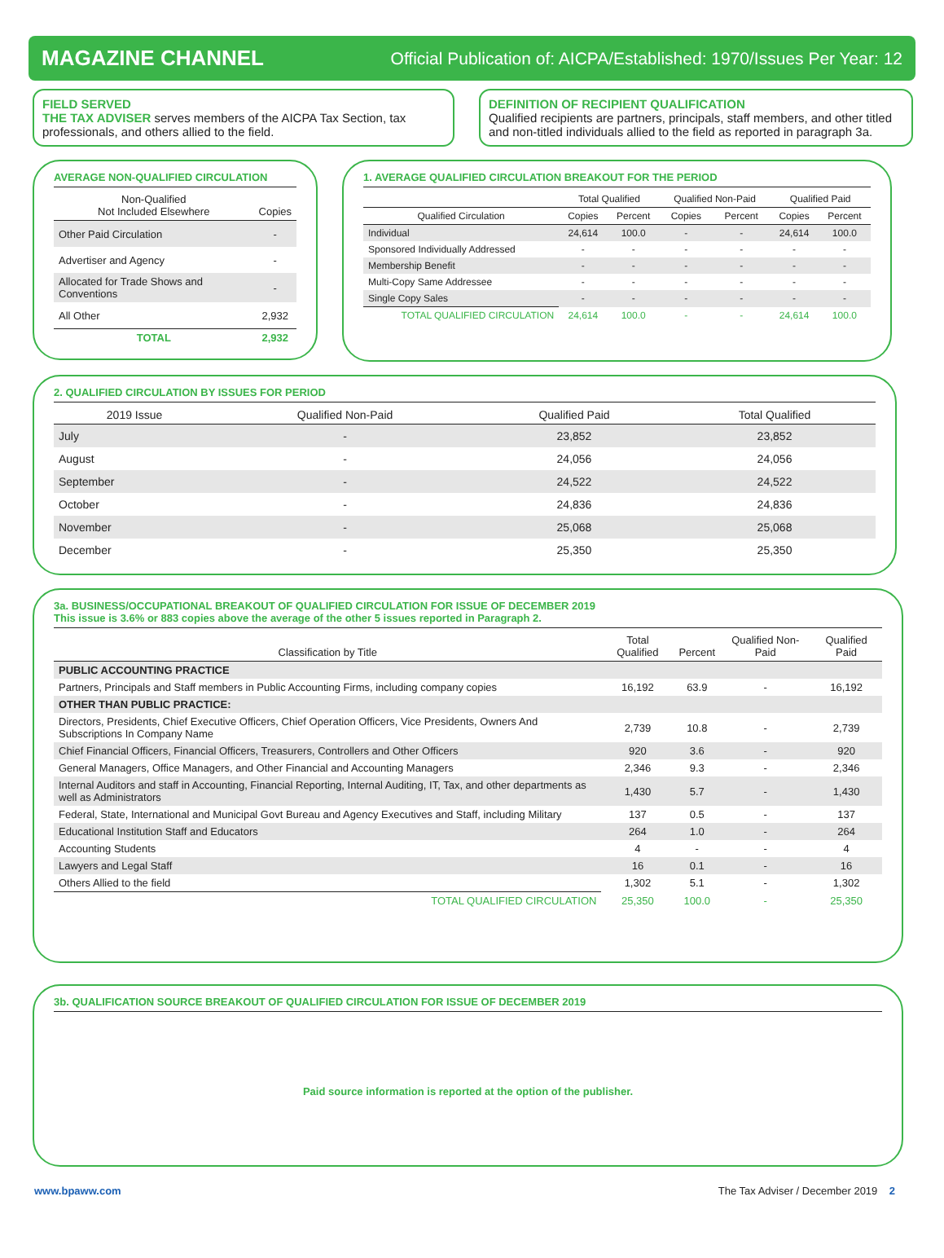MAGAZINE CHANNEL Official Publication of: AICPA/Established: 1970/Issues Per Year: 12
FIELD SERVED
THE TAX ADVISER serves members of the AICPA Tax Section, tax professionals, and others allied to the field.
DEFINITION OF RECIPIENT QUALIFICATION
Qualified recipients are partners, principals, staff members, and other titled and non-titled individuals allied to the field as reported in paragraph 3a.
AVERAGE NON-QUALIFIED CIRCULATION
| Non-Qualified Not Included Elsewhere | Copies |
| --- | --- |
| Other Paid Circulation | - |
| Advertiser and Agency | - |
| Allocated for Trade Shows and Conventions | - |
| All Other | 2,932 |
| TOTAL | 2,932 |
1. AVERAGE QUALIFIED CIRCULATION BREAKOUT FOR THE PERIOD
| | Total Qualified | | Qualified Non-Paid | | Qualified Paid | |
| --- | --- | --- | --- | --- | --- | --- |
| Qualified Circulation | Copies | Percent | Copies | Percent | Copies | Percent |
| Individual | 24,614 | 100.0 | - | - | 24,614 | 100.0 |
| Sponsored Individually Addressed | - | - | - | - | - | - |
| Membership Benefit | - | - | - | - | - | - |
| Multi-Copy Same Addressee | - | - | - | - | - | - |
| Single Copy Sales | - | - | - | - | - | - |
| TOTAL QUALIFIED CIRCULATION | 24,614 | 100.0 | - | - | 24,614 | 100.0 |
2. QUALIFIED CIRCULATION BY ISSUES FOR PERIOD
| 2019 Issue | Qualified Non-Paid | Qualified Paid | Total Qualified |
| --- | --- | --- | --- |
| July | - | 23,852 | 23,852 |
| August | - | 24,056 | 24,056 |
| September | - | 24,522 | 24,522 |
| October | - | 24,836 | 24,836 |
| November | - | 25,068 | 25,068 |
| December | - | 25,350 | 25,350 |
3a. BUSINESS/OCCUPATIONAL BREAKOUT OF QUALIFIED CIRCULATION FOR ISSUE OF DECEMBER 2019
This issue is 3.6% or 883 copies above the average of the other 5 issues reported in Paragraph 2.
| Classification by Title | Total Qualified | Percent | Qualified Non-Paid | Qualified Paid |
| --- | --- | --- | --- | --- |
| PUBLIC ACCOUNTING PRACTICE | | | | |
| Partners, Principals and Staff members in Public Accounting Firms, including company copies | 16,192 | 63.9 | - | 16,192 |
| OTHER THAN PUBLIC PRACTICE: | | | | |
| Directors, Presidents, Chief Executive Officers, Chief Operation Officers, Vice Presidents, Owners And Subscriptions In Company Name | 2,739 | 10.8 | - | 2,739 |
| Chief Financial Officers, Financial Officers, Treasurers, Controllers and Other Officers | 920 | 3.6 | - | 920 |
| General Managers, Office Managers, and Other Financial and Accounting Managers | 2,346 | 9.3 | - | 2,346 |
| Internal Auditors and staff in Accounting, Financial Reporting, Internal Auditing, IT, Tax, and other departments as well as Administrators | 1,430 | 5.7 | - | 1,430 |
| Federal, State, International and Municipal Govt Bureau and Agency Executives and Staff, including Military | 137 | 0.5 | - | 137 |
| Educational Institution Staff and Educators | 264 | 1.0 | - | 264 |
| Accounting Students | 4 | - | - | 4 |
| Lawyers and Legal Staff | 16 | 0.1 | - | 16 |
| Others Allied to the field | 1,302 | 5.1 | - | 1,302 |
| TOTAL QUALIFIED CIRCULATION | 25,350 | 100.0 | - | 25,350 |
3b. QUALIFICATION SOURCE BREAKOUT OF QUALIFIED CIRCULATION FOR ISSUE OF DECEMBER 2019
Paid source information is reported at the option of the publisher.
www.bpaww.com The Tax Adviser / December 2019 2